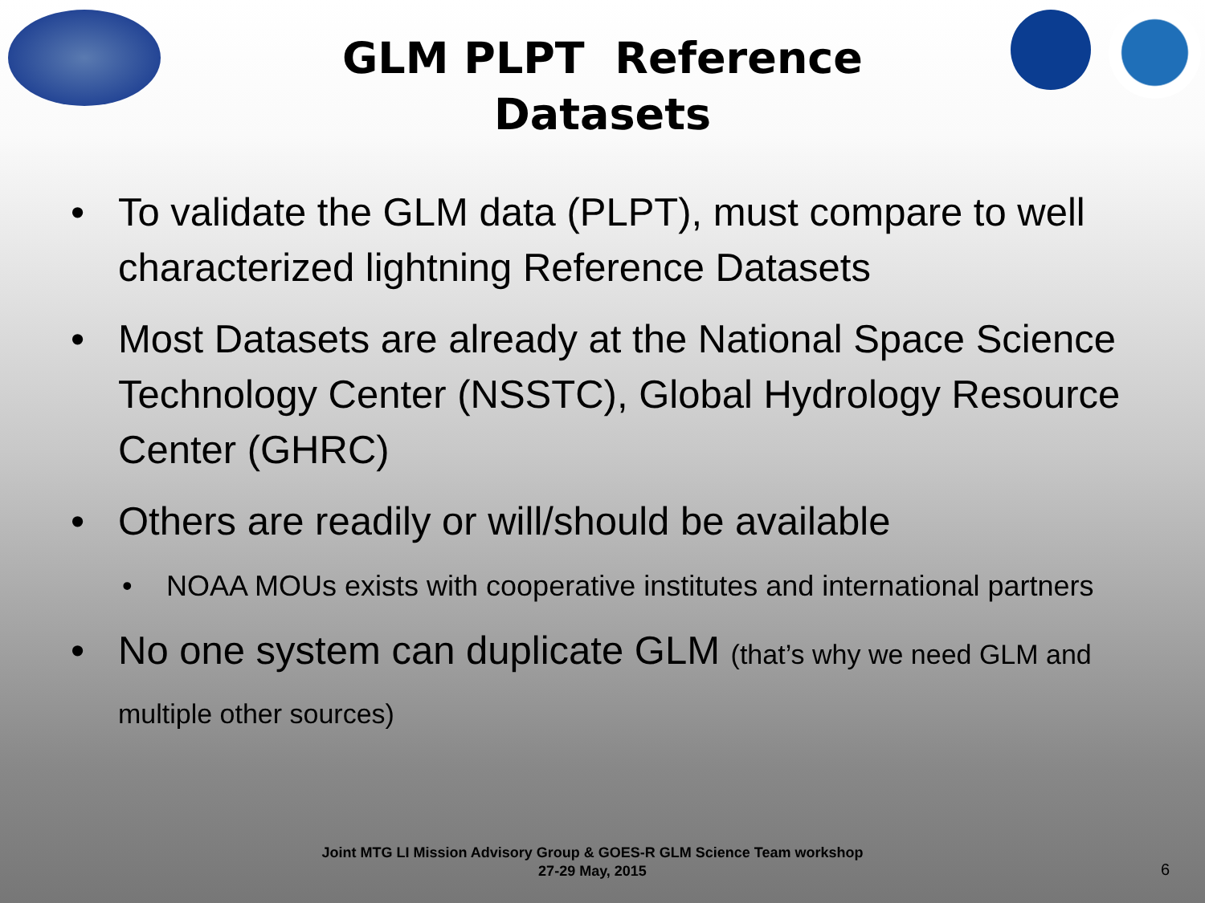GLM PLPT Reference
Datasets
• To validate the GLM data (PLPT), must compare to well characterized lightning Reference Datasets
• Most Datasets are already at the National Space Science Technology Center (NSSTC), Global Hydrology Resource Center (GHRC)
• Others are readily or will/should be available
• NOAA MOUs exists with cooperative institutes and international partners
• No one system can duplicate GLM (that’s why we need GLM and multiple other sources)
Joint MTG LI Mission Advisory Group & GOES-R GLM Science Team workshop
27-29 May, 2015
6